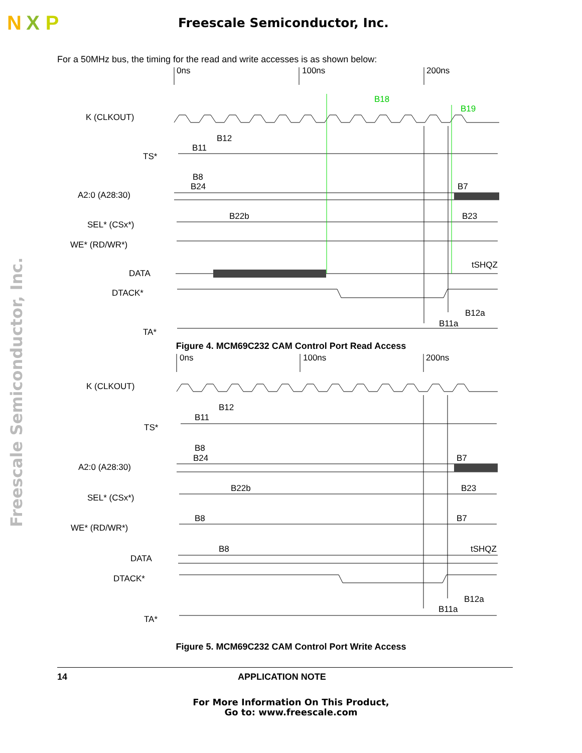N X P
Freescale Semiconductor, Inc.
Freescale Semiconductor, Inc.
For a 50MHz bus, the timing for the read and write accesses is as shown below:
0ns
100ns
200ns
B18
B19
K (CLKOUT)
B12
B11
TS*
B8
B24
B7
A2:0 (A28:30)
B22b
B23
SEL* (CSx*)
WE* (RD/WR*)
tSHQZ
DATA
DTACK*
B12a
B11a
TA*
Figure 4. MCM69C232 CAM Control Port Read Access
0ns
100ns
200ns
K (CLKOUT)
B12
B11
TS*
B8
B24
B7
A2:0 (A28:30)
B22b
B23
SEL* (CSx*)
B8
B7
WE* (RD/WR*)
B8
tSHQZ
DATA
DTACK*
B12a
B11a
TA*
Figure 5. MCM69C232 CAM Control Port Write Access
14 APPLICATION NOTE
For More Information On This Product,
Go to: www.freescale.com